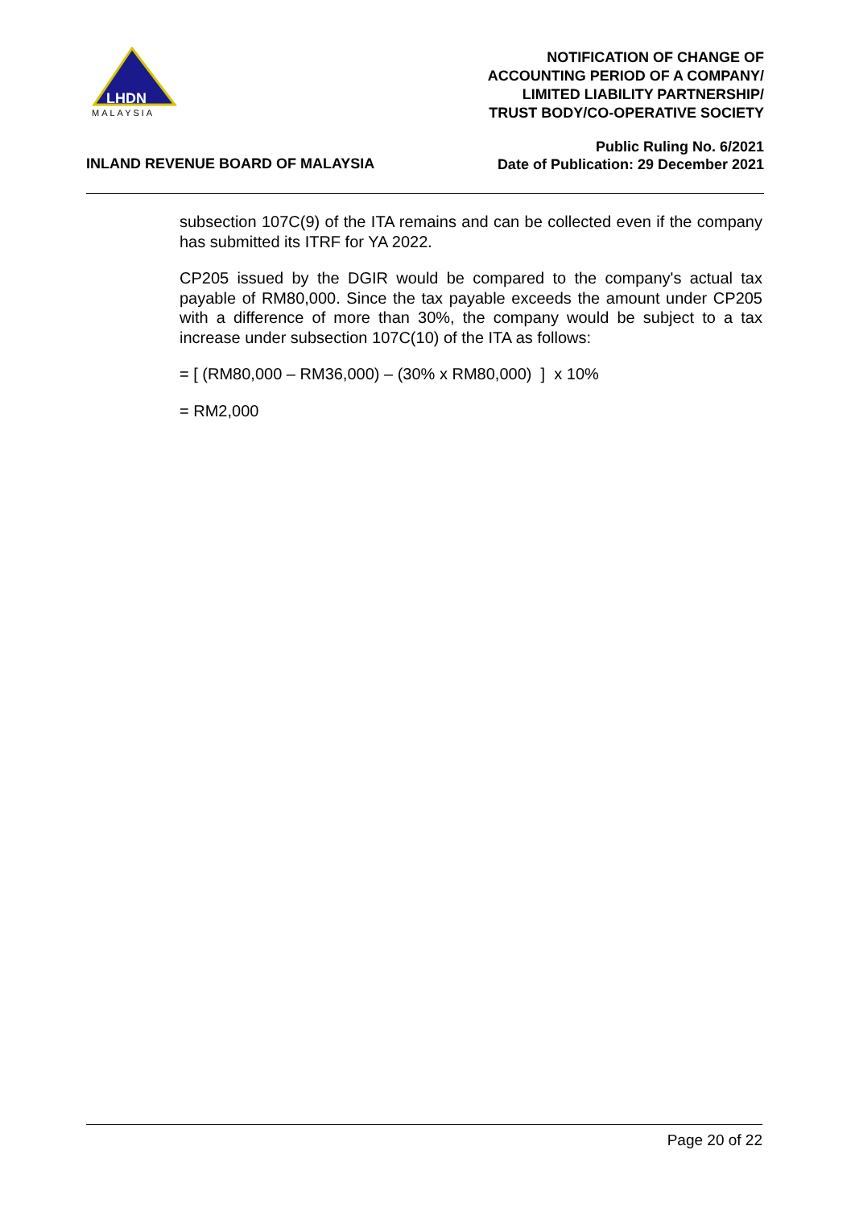LHDN
MALAYSIA
NOTIFICATION OF CHANGE OF
ACCOUNTING PERIOD OF A COMPANY/
LIMITED LIABILITY PARTNERSHIP/
TRUST BODY/CO-OPERATIVE SOCIETY
INLAND REVENUE BOARD OF MALAYSIA
Public Ruling No. 6/2021
Date of Publication: 29 December 2021
subsection 107C(9) of the ITA remains and can be collected even if the company has submitted its ITRF for YA 2022.
CP205 issued by the DGIR would be compared to the company's actual tax payable of RM80,000. Since the tax payable exceeds the amount under CP205 with a difference of more than 30%, the company would be subject to a tax increase under subsection 107C(10) of the ITA as follows:
= [ (RM80,000 – RM36,000) – (30% x RM80,000) ] x 10%
= RM2,000
Page 20 of 22